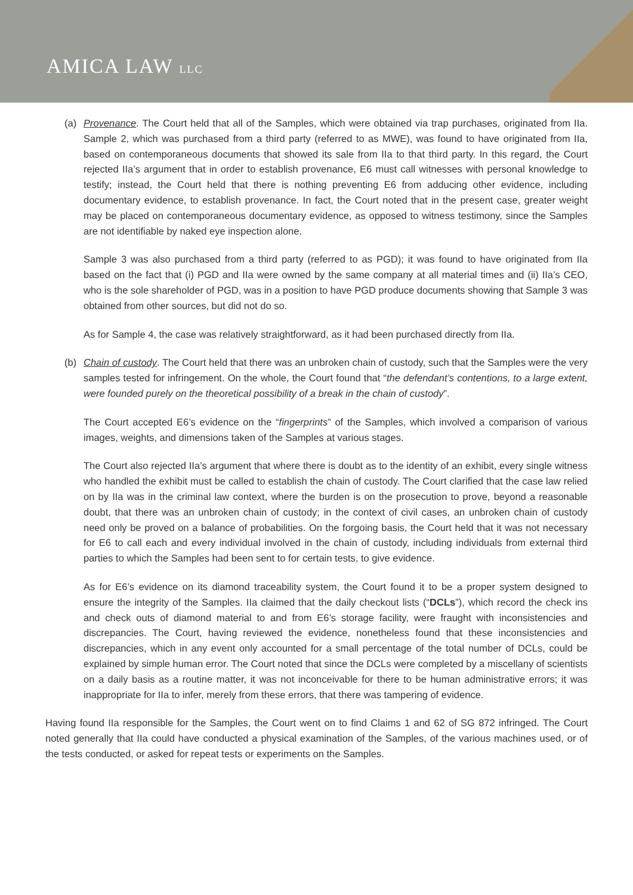AMICA LAW LLC
(a) Provenance. The Court held that all of the Samples, which were obtained via trap purchases, originated from IIa. Sample 2, which was purchased from a third party (referred to as MWE), was found to have originated from IIa, based on contemporaneous documents that showed its sale from IIa to that third party. In this regard, the Court rejected IIa’s argument that in order to establish provenance, E6 must call witnesses with personal knowledge to testify; instead, the Court held that there is nothing preventing E6 from adducing other evidence, including documentary evidence, to establish provenance. In fact, the Court noted that in the present case, greater weight may be placed on contemporaneous documentary evidence, as opposed to witness testimony, since the Samples are not identifiable by naked eye inspection alone.
Sample 3 was also purchased from a third party (referred to as PGD); it was found to have originated from IIa based on the fact that (i) PGD and IIa were owned by the same company at all material times and (ii) IIa’s CEO, who is the sole shareholder of PGD, was in a position to have PGD produce documents showing that Sample 3 was obtained from other sources, but did not do so.
As for Sample 4, the case was relatively straightforward, as it had been purchased directly from IIa.
(b) Chain of custody. The Court held that there was an unbroken chain of custody, such that the Samples were the very samples tested for infringement. On the whole, the Court found that “the defendant’s contentions, to a large extent, were founded purely on the theoretical possibility of a break in the chain of custody”.
The Court accepted E6’s evidence on the “fingerprints” of the Samples, which involved a comparison of various images, weights, and dimensions taken of the Samples at various stages.
The Court also rejected IIa’s argument that where there is doubt as to the identity of an exhibit, every single witness who handled the exhibit must be called to establish the chain of custody. The Court clarified that the case law relied on by IIa was in the criminal law context, where the burden is on the prosecution to prove, beyond a reasonable doubt, that there was an unbroken chain of custody; in the context of civil cases, an unbroken chain of custody need only be proved on a balance of probabilities. On the forgoing basis, the Court held that it was not necessary for E6 to call each and every individual involved in the chain of custody, including individuals from external third parties to which the Samples had been sent to for certain tests, to give evidence.
As for E6’s evidence on its diamond traceability system, the Court found it to be a proper system designed to ensure the integrity of the Samples. IIa claimed that the daily checkout lists (“DCLs”), which record the check ins and check outs of diamond material to and from E6’s storage facility, were fraught with inconsistencies and discrepancies. The Court, having reviewed the evidence, nonetheless found that these inconsistencies and discrepancies, which in any event only accounted for a small percentage of the total number of DCLs, could be explained by simple human error. The Court noted that since the DCLs were completed by a miscellany of scientists on a daily basis as a routine matter, it was not inconceivable for there to be human administrative errors; it was inappropriate for IIa to infer, merely from these errors, that there was tampering of evidence.
Having found IIa responsible for the Samples, the Court went on to find Claims 1 and 62 of SG 872 infringed. The Court noted generally that IIa could have conducted a physical examination of the Samples, of the various machines used, or of the tests conducted, or asked for repeat tests or experiments on the Samples.